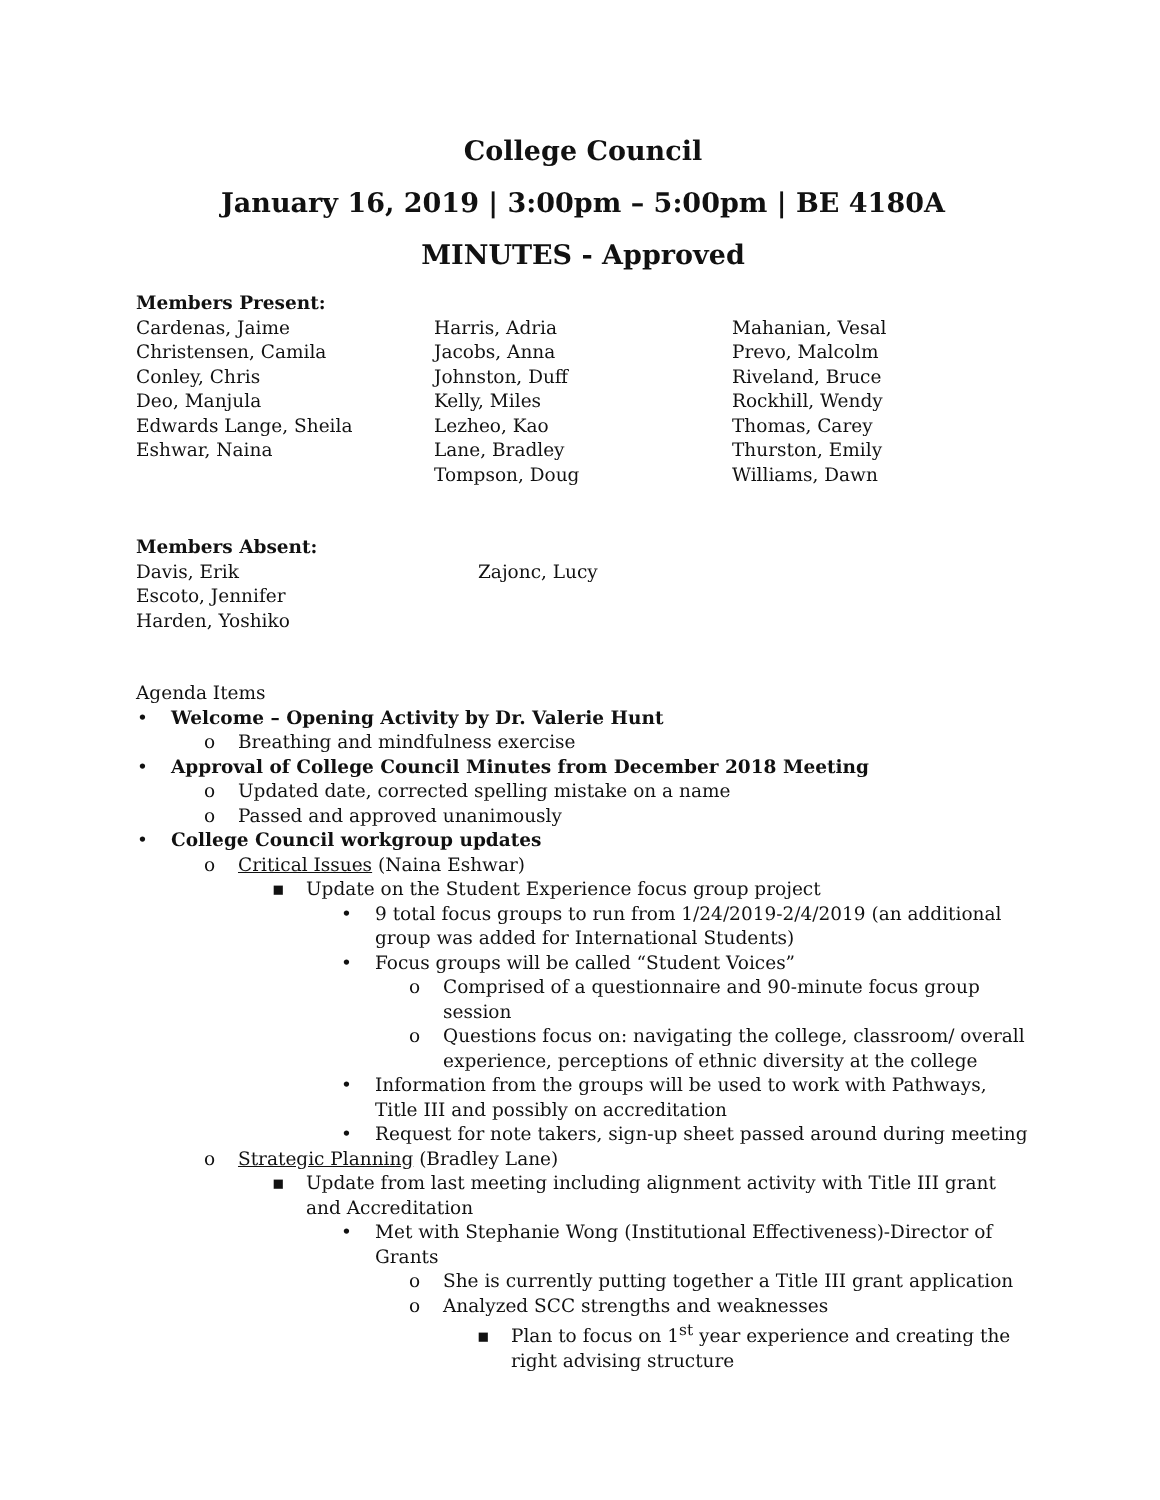College Council
January 16, 2019 | 3:00pm – 5:00pm | BE 4180A
MINUTES - Approved
Members Present:
Cardenas, Jaime
Christensen, Camila
Conley, Chris
Deo, Manjula
Edwards Lange, Sheila
Eshwar, Naina
Harris, Adria
Jacobs, Anna
Johnston, Duff
Kelly, Miles
Lezheo, Kao
Lane, Bradley
Tompson, Doug
Mahanian, Vesal
Prevo, Malcolm
Riveland, Bruce
Rockhill, Wendy
Thomas, Carey
Thurston, Emily
Williams, Dawn
Members Absent:
Davis, Erik
Escoto, Jennifer
Harden, Yoshiko
Zajonc, Lucy
Agenda Items
• Welcome – Opening Activity by Dr. Valerie Hunt
o Breathing and mindfulness exercise
• Approval of College Council Minutes from December 2018 Meeting
o Updated date, corrected spelling mistake on a name
o Passed and approved unanimously
• College Council workgroup updates
o Critical Issues (Naina Eshwar)
▪ Update on the Student Experience focus group project
• 9 total focus groups to run from 1/24/2019-2/4/2019 (an additional group was added for International Students)
• Focus groups will be called “Student Voices”
o Comprised of a questionnaire and 90-minute focus group session
o Questions focus on: navigating the college, classroom/ overall experience, perceptions of ethnic diversity at the college
• Information from the groups will be used to work with Pathways, Title III and possibly on accreditation
• Request for note takers, sign-up sheet passed around during meeting
o Strategic Planning (Bradley Lane)
▪ Update from last meeting including alignment activity with Title III grant and Accreditation
• Met with Stephanie Wong (Institutional Effectiveness)-Director of Grants
o She is currently putting together a Title III grant application
o Analyzed SCC strengths and weaknesses
▪ Plan to focus on 1<sup>st</sup> year experience and creating the right advising structure